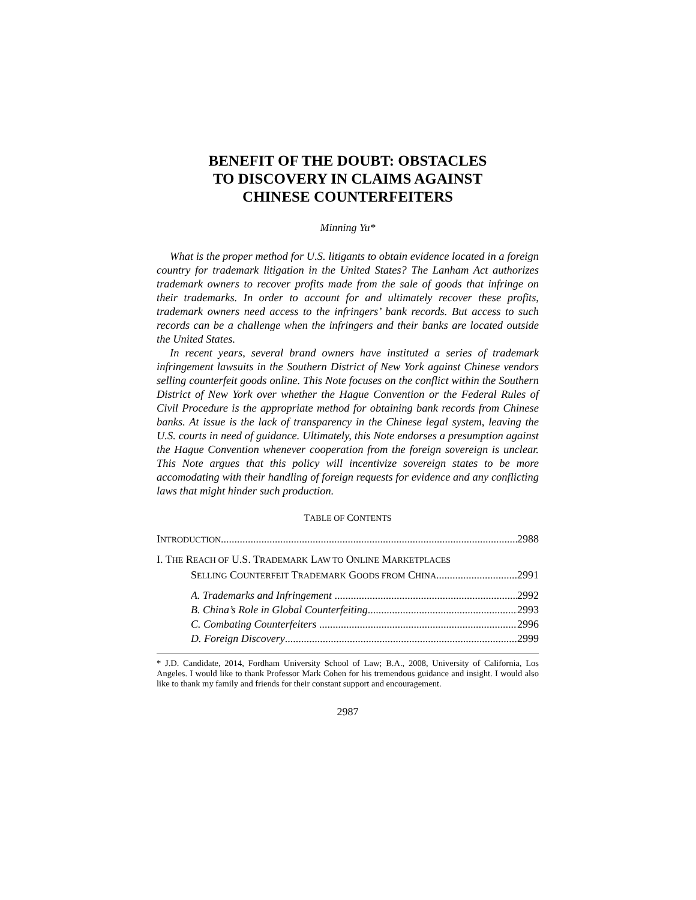BENEFIT OF THE DOUBT: OBSTACLES
TO DISCOVERY IN CLAIMS AGAINST
CHINESE COUNTERFEITERS
Minning Yu*
What is the proper method for U.S. litigants to obtain evidence located in a foreign country for trademark litigation in the United States? The Lanham Act authorizes trademark owners to recover profits made from the sale of goods that infringe on their trademarks. In order to account for and ultimately recover these profits, trademark owners need access to the infringers’ bank records. But access to such records can be a challenge when the infringers and their banks are located outside the United States.
In recent years, several brand owners have instituted a series of trademark infringement lawsuits in the Southern District of New York against Chinese vendors selling counterfeit goods online. This Note focuses on the conflict within the Southern District of New York over whether the Hague Convention or the Federal Rules of Civil Procedure is the appropriate method for obtaining bank records from Chinese banks. At issue is the lack of transparency in the Chinese legal system, leaving the U.S. courts in need of guidance. Ultimately, this Note endorses a presumption against the Hague Convention whenever cooperation from the foreign sovereign is unclear. This Note argues that this policy will incentivize sovereign states to be more accomodating with their handling of foreign requests for evidence and any conflicting laws that might hinder such production.
TABLE OF CONTENTS
INTRODUCTION 2988
I. THE REACH OF U.S. TRADEMARK LAW TO ONLINE MARKETPLACES
SELLING COUNTERFEIT TRADEMARK GOODS FROM CHINA 2991
A. Trademarks and Infringement 2992
B. China’s Role in Global Counterfeiting 2993
C. Combating Counterfeiters 2996
D. Foreign Discovery 2999
* J.D. Candidate, 2014, Fordham University School of Law; B.A., 2008, University of California, Los Angeles. I would like to thank Professor Mark Cohen for his tremendous guidance and insight. I would also like to thank my family and friends for their constant support and encouragement.
2987